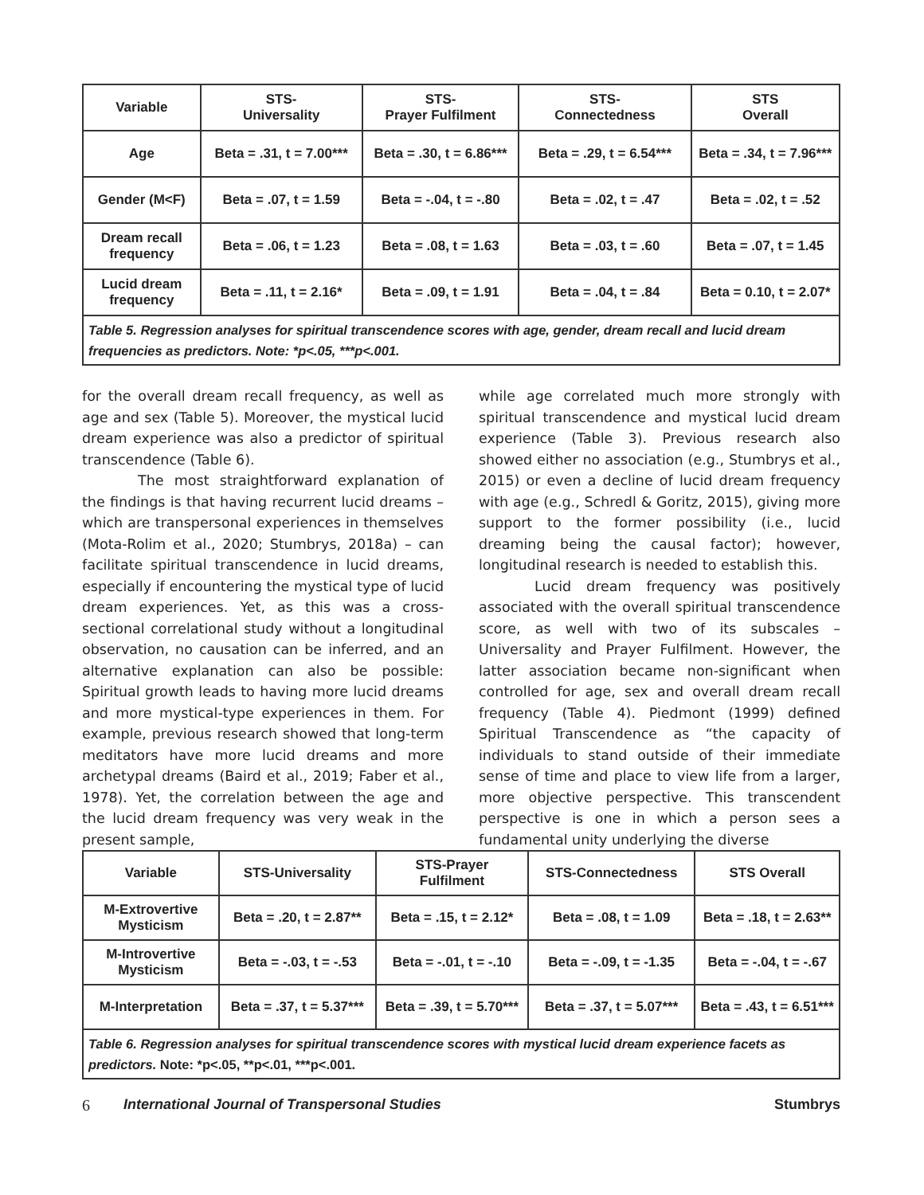| Variable | STS- Universality | STS- Prayer Fulfilment | STS- Connectedness | STS Overall |
| --- | --- | --- | --- | --- |
| Age | Beta = .31, t = 7.00*** | Beta = .30, t = 6.86*** | Beta = .29, t = 6.54*** | Beta = .34, t = 7.96*** |
| Gender (M<F) | Beta = .07, t = 1.59 | Beta = -.04, t = -.80 | Beta = .02, t = .47 | Beta = .02, t = .52 |
| Dream recall frequency | Beta = .06, t = 1.23 | Beta = .08, t = 1.63 | Beta = .03, t = .60 | Beta = .07, t = 1.45 |
| Lucid dream frequency | Beta = .11, t = 2.16* | Beta = .09, t = 1.91 | Beta = .04, t = .84 | Beta = 0.10, t = 2.07* |
| Table 5. Regression analyses for spiritual transcendence scores with age, gender, dream recall and lucid dream frequencies as predictors. Note: *p<.05, ***p<.001. | | | | |
for the overall dream recall frequency, as well as age and sex (Table 5). Moreover, the mystical lucid dream experience was also a predictor of spiritual transcendence (Table 6).
The most straightforward explanation of the findings is that having recurrent lucid dreams – which are transpersonal experiences in themselves (Mota-Rolim et al., 2020; Stumbrys, 2018a) – can facilitate spiritual transcendence in lucid dreams, especially if encountering the mystical type of lucid dream experiences. Yet, as this was a cross-sectional correlational study without a longitudinal observation, no causation can be inferred, and an alternative explanation can also be possible: Spiritual growth leads to having more lucid dreams and more mystical-type experiences in them. For example, previous research showed that long-term meditators have more lucid dreams and more archetypal dreams (Baird et al., 2019; Faber et al., 1978). Yet, the correlation between the age and the lucid dream frequency was very weak in the present sample,
while age correlated much more strongly with spiritual transcendence and mystical lucid dream experience (Table 3). Previous research also showed either no association (e.g., Stumbrys et al., 2015) or even a decline of lucid dream frequency with age (e.g., Schredl & Goritz, 2015), giving more support to the former possibility (i.e., lucid dreaming being the causal factor); however, longitudinal research is needed to establish this.
Lucid dream frequency was positively associated with the overall spiritual transcendence score, as well with two of its subscales – Universality and Prayer Fulfilment. However, the latter association became non-significant when controlled for age, sex and overall dream recall frequency (Table 4). Piedmont (1999) defined Spiritual Transcendence as “the capacity of individuals to stand outside of their immediate sense of time and place to view life from a larger, more objective perspective. This transcendent perspective is one in which a person sees a fundamental unity underlying the diverse
| Variable | STS-Universality | STS-Prayer Fulfilment | STS-Connectedness | STS Overall |
| --- | --- | --- | --- | --- |
| M-Extrovertive Mysticism | Beta = .20, t = 2.87** | Beta = .15, t = 2.12* | Beta = .08, t = 1.09 | Beta = .18, t = 2.63** |
| M-Introvertive Mysticism | Beta = -.03, t = -.53 | Beta = -.01, t = -.10 | Beta = -.09, t = -1.35 | Beta = -.04, t = -.67 |
| M-Interpretation | Beta = .37, t = 5.37*** | Beta = .39, t = 5.70*** | Beta = .37, t = 5.07*** | Beta = .43, t = 6.51*** |
| Table 6. Regression analyses for spiritual transcendence scores with mystical lucid dream experience facets as predictors. Note: *p<.05, **p<.01, ***p<.001. | | | | |
6 International Journal of Transpersonal Studies Stumbrys